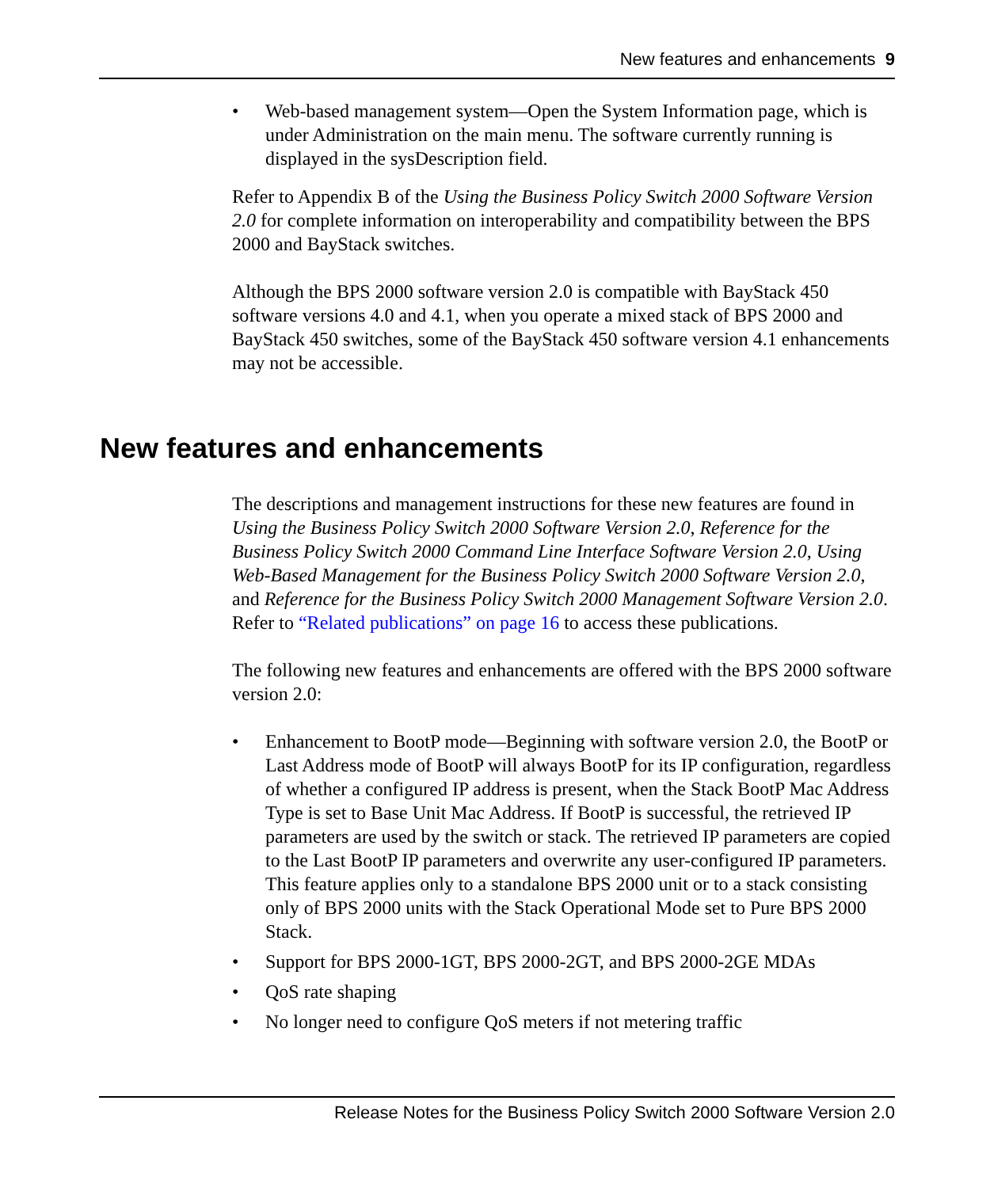New features and enhancements 9
• Web-based management system—Open the System Information page, which is under Administration on the main menu. The software currently running is displayed in the sysDescription field.
Refer to Appendix B of the Using the Business Policy Switch 2000 Software Version 2.0 for complete information on interoperability and compatibility between the BPS 2000 and BayStack switches.
Although the BPS 2000 software version 2.0 is compatible with BayStack 450 software versions 4.0 and 4.1, when you operate a mixed stack of BPS 2000 and BayStack 450 switches, some of the BayStack 450 software version 4.1 enhancements may not be accessible.
New features and enhancements
The descriptions and management instructions for these new features are found in Using the Business Policy Switch 2000 Software Version 2.0, Reference for the Business Policy Switch 2000 Command Line Interface Software Version 2.0, Using Web-Based Management for the Business Policy Switch 2000 Software Version 2.0, and Reference for the Business Policy Switch 2000 Management Software Version 2.0. Refer to “Related publications” on page 16 to access these publications.
The following new features and enhancements are offered with the BPS 2000 software version 2.0:
• Enhancement to BootP mode—Beginning with software version 2.0, the BootP or Last Address mode of BootP will always BootP for its IP configuration, regardless of whether a configured IP address is present, when the Stack BootP Mac Address Type is set to Base Unit Mac Address. If BootP is successful, the retrieved IP parameters are used by the switch or stack. The retrieved IP parameters are copied to the Last BootP IP parameters and overwrite any user-configured IP parameters. This feature applies only to a standalone BPS 2000 unit or to a stack consisting only of BPS 2000 units with the Stack Operational Mode set to Pure BPS 2000 Stack.
• Support for BPS 2000-1GT, BPS 2000-2GT, and BPS 2000-2GE MDAs
• QoS rate shaping
• No longer need to configure QoS meters if not metering traffic
Release Notes for the Business Policy Switch 2000 Software Version 2.0